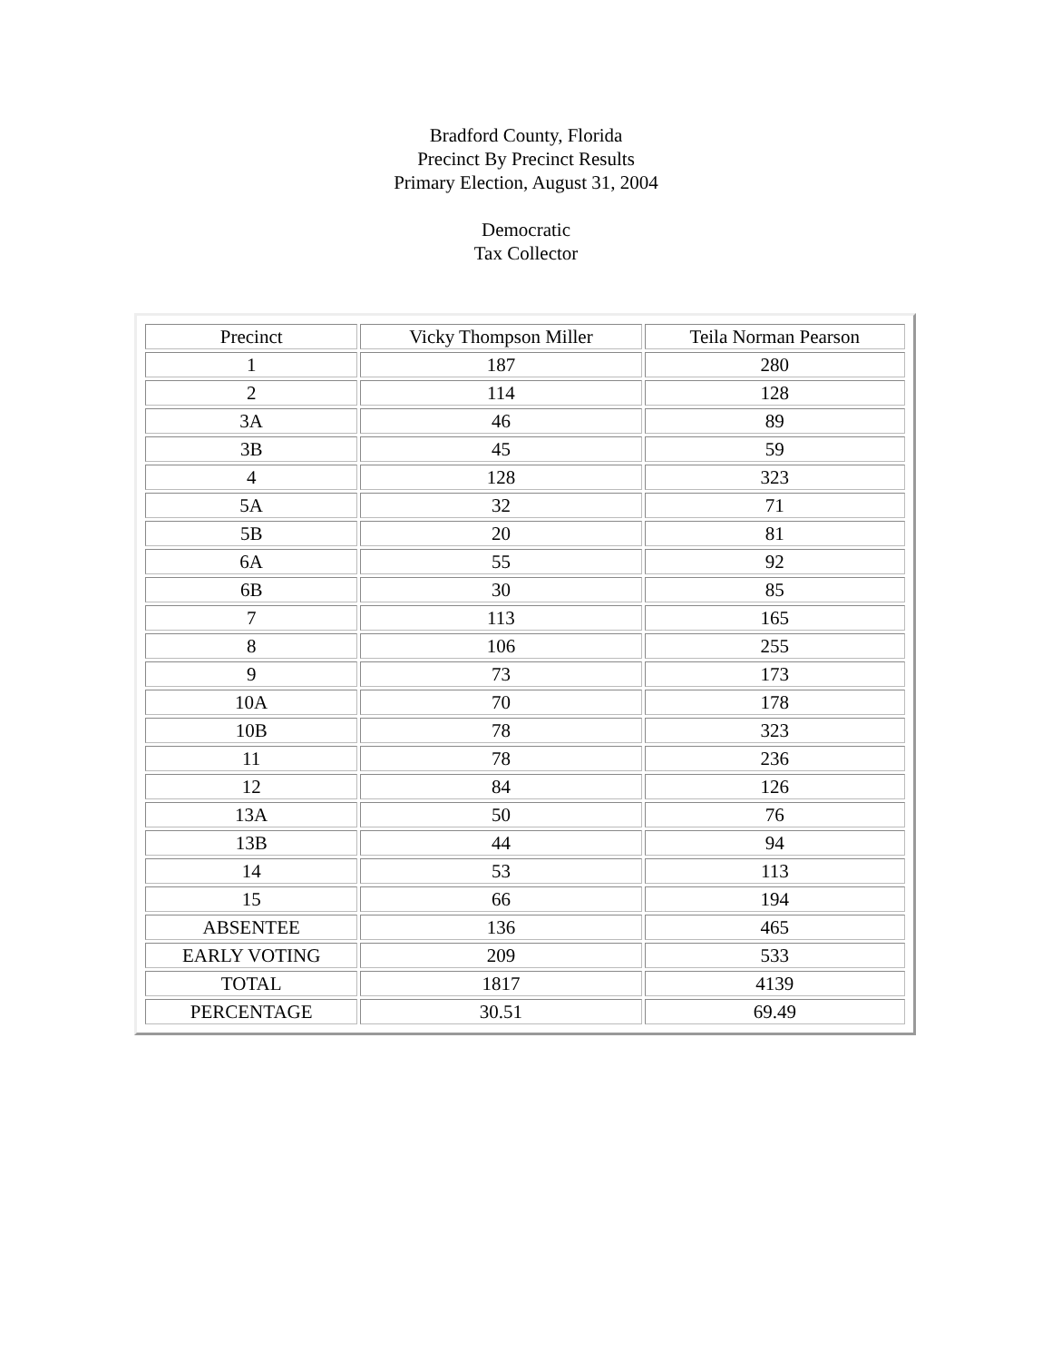Bradford County, Florida
Precinct By Precinct Results
Primary Election, August 31, 2004
Democratic
Tax Collector
| Precinct | Vicky Thompson Miller | Teila Norman Pearson |
| --- | --- | --- |
| 1 | 187 | 280 |
| 2 | 114 | 128 |
| 3A | 46 | 89 |
| 3B | 45 | 59 |
| 4 | 128 | 323 |
| 5A | 32 | 71 |
| 5B | 20 | 81 |
| 6A | 55 | 92 |
| 6B | 30 | 85 |
| 7 | 113 | 165 |
| 8 | 106 | 255 |
| 9 | 73 | 173 |
| 10A | 70 | 178 |
| 10B | 78 | 323 |
| 11 | 78 | 236 |
| 12 | 84 | 126 |
| 13A | 50 | 76 |
| 13B | 44 | 94 |
| 14 | 53 | 113 |
| 15 | 66 | 194 |
| ABSENTEE | 136 | 465 |
| EARLY VOTING | 209 | 533 |
| TOTAL | 1817 | 4139 |
| PERCENTAGE | 30.51 | 69.49 |